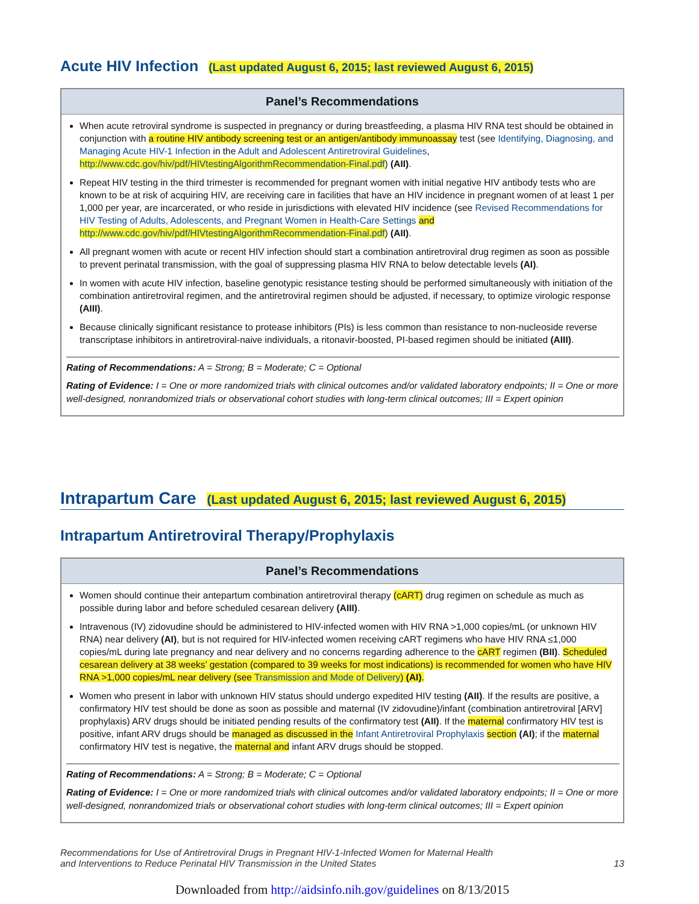Acute HIV Infection (Last updated August 6, 2015; last reviewed August 6, 2015)
Panel’s Recommendations
When acute retroviral syndrome is suspected in pregnancy or during breastfeeding, a plasma HIV RNA test should be obtained in conjunction with a routine HIV antibody screening test or an antigen/antibody immunoassay test (see Identifying, Diagnosing, and Managing Acute HIV-1 Infection in the Adult and Adolescent Antiretroviral Guidelines, http://www.cdc.gov/hiv/pdf/HIVtestingAlgorithmRecommendation-Final.pdf) (AII).
Repeat HIV testing in the third trimester is recommended for pregnant women with initial negative HIV antibody tests who are known to be at risk of acquiring HIV, are receiving care in facilities that have an HIV incidence in pregnant women of at least 1 per 1,000 per year, are incarcerated, or who reside in jurisdictions with elevated HIV incidence (see Revised Recommendations for HIV Testing of Adults, Adolescents, and Pregnant Women in Health-Care Settings and http://www.cdc.gov/hiv/pdf/HIVtestingAlgorithmRecommendation-Final.pdf) (AII).
All pregnant women with acute or recent HIV infection should start a combination antiretroviral drug regimen as soon as possible to prevent perinatal transmission, with the goal of suppressing plasma HIV RNA to below detectable levels (AI).
In women with acute HIV infection, baseline genotypic resistance testing should be performed simultaneously with initiation of the combination antiretroviral regimen, and the antiretroviral regimen should be adjusted, if necessary, to optimize virologic response (AIII).
Because clinically significant resistance to protease inhibitors (PIs) is less common than resistance to non-nucleoside reverse transcriptase inhibitors in antiretroviral-naive individuals, a ritonavir-boosted, PI-based regimen should be initiated (AIII).
Rating of Recommendations: A = Strong; B = Moderate; C = Optional
Rating of Evidence: I = One or more randomized trials with clinical outcomes and/or validated laboratory endpoints; II = One or more well-designed, nonrandomized trials or observational cohort studies with long-term clinical outcomes; III = Expert opinion
Intrapartum Care (Last updated August 6, 2015; last reviewed August 6, 2015)
Intrapartum Antiretroviral Therapy/Prophylaxis
Panel’s Recommendations
Women should continue their antepartum combination antiretroviral therapy (cART) drug regimen on schedule as much as possible during labor and before scheduled cesarean delivery (AIII).
Intravenous (IV) zidovudine should be administered to HIV-infected women with HIV RNA >1,000 copies/mL (or unknown HIV RNA) near delivery (AI), but is not required for HIV-infected women receiving cART regimens who have HIV RNA ≤1,000 copies/mL during late pregnancy and near delivery and no concerns regarding adherence to the cART regimen (BII). Scheduled cesarean delivery at 38 weeks’ gestation (compared to 39 weeks for most indications) is recommended for women who have HIV RNA >1,000 copies/mL near delivery (see Transmission and Mode of Delivery) (AI).
Women who present in labor with unknown HIV status should undergo expedited HIV testing (AII). If the results are positive, a confirmatory HIV test should be done as soon as possible and maternal (IV zidovudine)/infant (combination antiretroviral [ARV] prophylaxis) ARV drugs should be initiated pending results of the confirmatory test (AII). If the maternal confirmatory HIV test is positive, infant ARV drugs should be managed as discussed in the Infant Antiretroviral Prophylaxis section (AI); if the maternal confirmatory HIV test is negative, the maternal and infant ARV drugs should be stopped.
Rating of Recommendations: A = Strong; B = Moderate; C = Optional
Rating of Evidence: I = One or more randomized trials with clinical outcomes and/or validated laboratory endpoints; II = One or more well-designed, nonrandomized trials or observational cohort studies with long-term clinical outcomes; III = Expert opinion
Recommendations for Use of Antiretroviral Drugs in Pregnant HIV-1-Infected Women for Maternal Health
and Interventions to Reduce Perinatal HIV Transmission in the United States
13
Downloaded from http://aidsinfo.nih.gov/guidelines on 8/13/2015